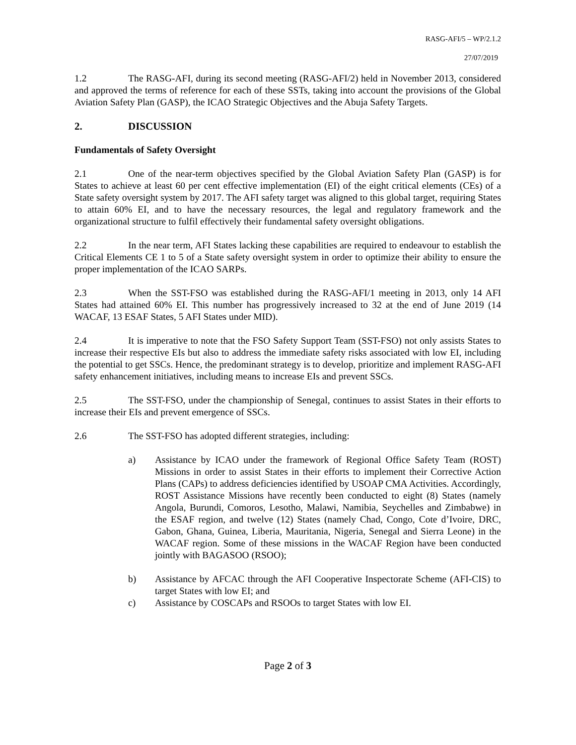RASG-AFI/5 – WP/2.1.2
27/07/2019
1.2 The RASG-AFI, during its second meeting (RASG-AFI/2) held in November 2013, considered and approved the terms of reference for each of these SSTs, taking into account the provisions of the Global Aviation Safety Plan (GASP), the ICAO Strategic Objectives and the Abuja Safety Targets.
2. DISCUSSION
Fundamentals of Safety Oversight
2.1 One of the near-term objectives specified by the Global Aviation Safety Plan (GASP) is for States to achieve at least 60 per cent effective implementation (EI) of the eight critical elements (CEs) of a State safety oversight system by 2017. The AFI safety target was aligned to this global target, requiring States to attain 60% EI, and to have the necessary resources, the legal and regulatory framework and the organizational structure to fulfil effectively their fundamental safety oversight obligations.
2.2 In the near term, AFI States lacking these capabilities are required to endeavour to establish the Critical Elements CE 1 to 5 of a State safety oversight system in order to optimize their ability to ensure the proper implementation of the ICAO SARPs.
2.3 When the SST-FSO was established during the RASG-AFI/1 meeting in 2013, only 14 AFI States had attained 60% EI. This number has progressively increased to 32 at the end of June 2019 (14 WACAF, 13 ESAF States, 5 AFI States under MID).
2.4 It is imperative to note that the FSO Safety Support Team (SST-FSO) not only assists States to increase their respective EIs but also to address the immediate safety risks associated with low EI, including the potential to get SSCs. Hence, the predominant strategy is to develop, prioritize and implement RASG-AFI safety enhancement initiatives, including means to increase EIs and prevent SSCs.
2.5 The SST-FSO, under the championship of Senegal, continues to assist States in their efforts to increase their EIs and prevent emergence of SSCs.
2.6 The SST-FSO has adopted different strategies, including:
a) Assistance by ICAO under the framework of Regional Office Safety Team (ROST) Missions in order to assist States in their efforts to implement their Corrective Action Plans (CAPs) to address deficiencies identified by USOAP CMA Activities. Accordingly, ROST Assistance Missions have recently been conducted to eight (8) States (namely Angola, Burundi, Comoros, Lesotho, Malawi, Namibia, Seychelles and Zimbabwe) in the ESAF region, and twelve (12) States (namely Chad, Congo, Cote d’Ivoire, DRC, Gabon, Ghana, Guinea, Liberia, Mauritania, Nigeria, Senegal and Sierra Leone) in the WACAF region. Some of these missions in the WACAF Region have been conducted jointly with BAGASOO (RSOO);
b) Assistance by AFCAC through the AFI Cooperative Inspectorate Scheme (AFI-CIS) to target States with low EI; and
c) Assistance by COSCAPs and RSOOs to target States with low EI.
Page 2 of 3